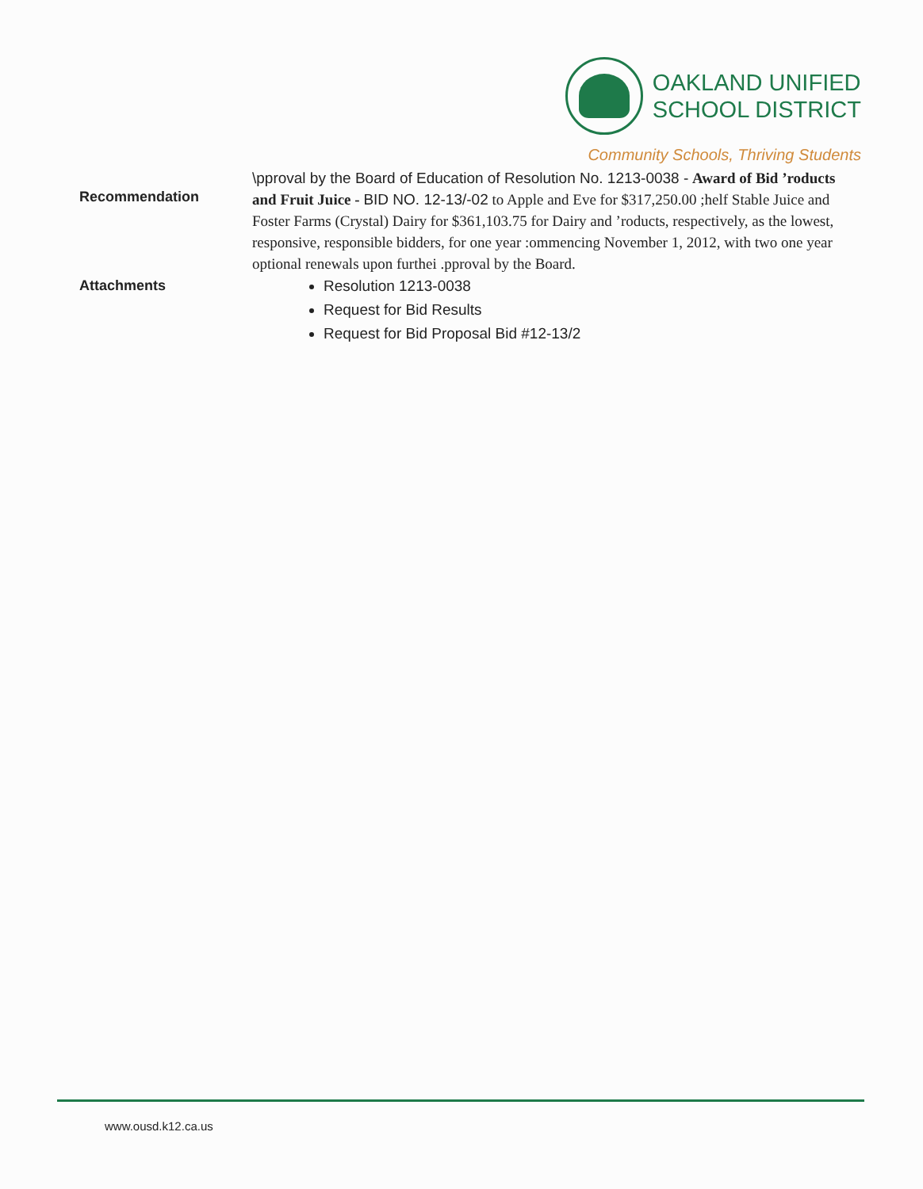OAKLAND UNIFIED
SCHOOL DISTRICT
Community Schools, Thriving Students
Recommendation
\pproval by the Board of Education of Resolution No. 1213-0038 - Award of Bid ’roducts and Fruit Juice - BID NO. 12-13/-02 to Apple and Eve for $317,250.00 ;helf Stable Juice and Foster Farms (Crystal) Dairy for $361,103.75 for Dairy and ’roducts, respectively, as the lowest, responsive, responsible bidders, for one year :ommencing November 1, 2012, with two one year optional renewals upon furthei .pproval by the Board.
Attachments
Resolution 1213-0038
Request for Bid Results
Request for Bid Proposal Bid #12-13/2
www.ousd.k12.ca.us